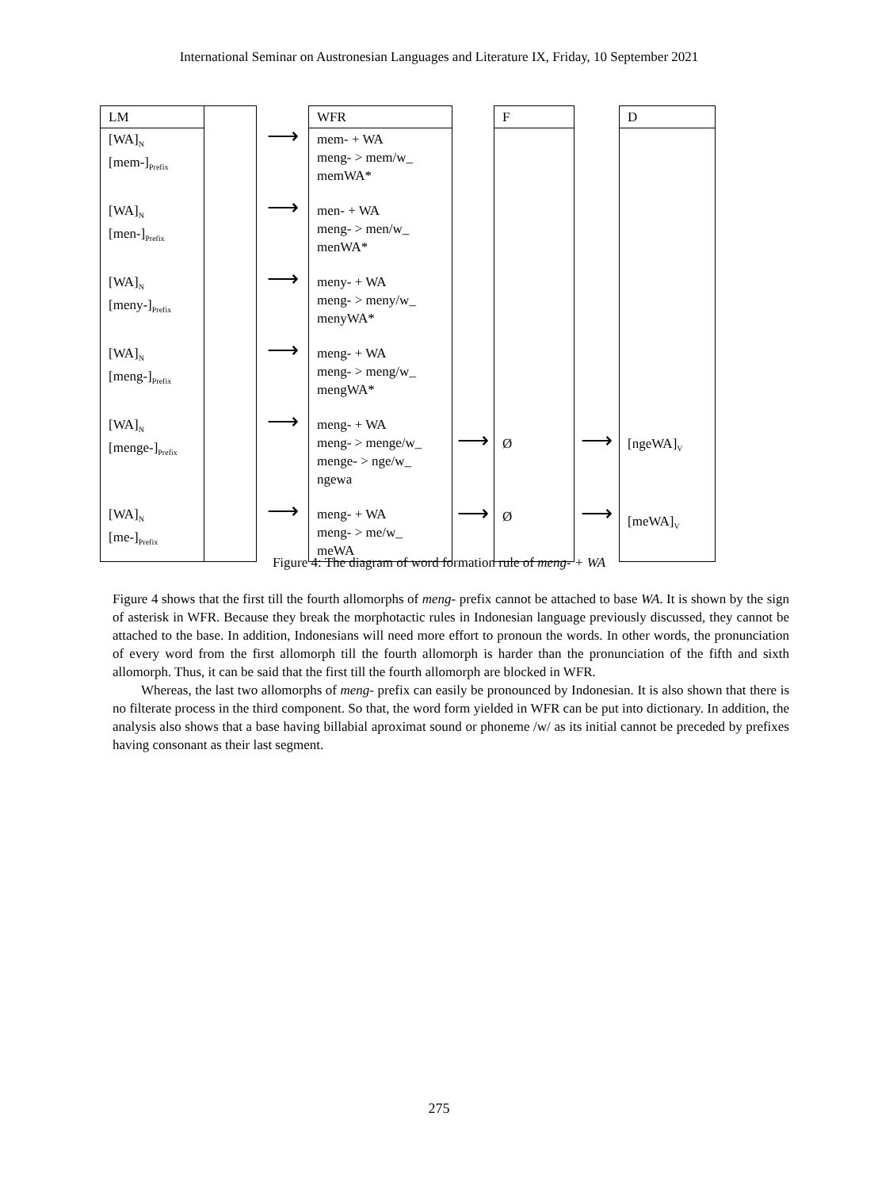International Seminar on Austronesian Languages and Literature IX, Friday, 10 September 2021
| LM [WA]<sub>N</sub> [mem-]<sub>Prefix</sub> [WA]<sub>N</sub> [men-]<sub>Prefix</sub> [WA]<sub>N</sub> [meny-]<sub>Prefix</sub> [WA]<sub>N</sub> [meng-]<sub>Prefix</sub> [WA]<sub>N</sub> [menge-]<sub>Prefix</sub> [WA]<sub>N</sub> [me-]<sub>Prefix</sub> | | ⟶ ⟶ ⟶ ⟶ ⟶ ⟶ | WFR mem- + WA meng- > mem/w_ memWA* men- + WA meng- > men/w_ menWA* meny- + WA meng- > meny/w_ menyWA* meng- + WA meng- > meng/w_ mengWA* meng- + WA meng- > menge/w_ menge- > nge/w_ ngewa meng- + WA meng- > me/w_ meWA | ⟶ ⟶ | F Ø Ø | ⟶ ⟶ | D [ngeWA]<sub>V</sub> [meWA]<sub>V</sub> |
Figure 4: The diagram of word formation rule of meng- + WA
Figure 4 shows that the first till the fourth allomorphs of meng- prefix cannot be attached to base WA. It is shown by the sign of asterisk in WFR. Because they break the morphotactic rules in Indonesian language previously discussed, they cannot be attached to the base. In addition, Indonesians will need more effort to pronoun the words. In other words, the pronunciation of every word from the first allomorph till the fourth allomorph is harder than the pronunciation of the fifth and sixth allomorph. Thus, it can be said that the first till the fourth allomorph are blocked in WFR.
Whereas, the last two allomorphs of meng- prefix can easily be pronounced by Indonesian. It is also shown that there is no filterate process in the third component. So that, the word form yielded in WFR can be put into dictionary. In addition, the analysis also shows that a base having billabial aproximat sound or phoneme /w/ as its initial cannot be preceded by prefixes having consonant as their last segment.
275